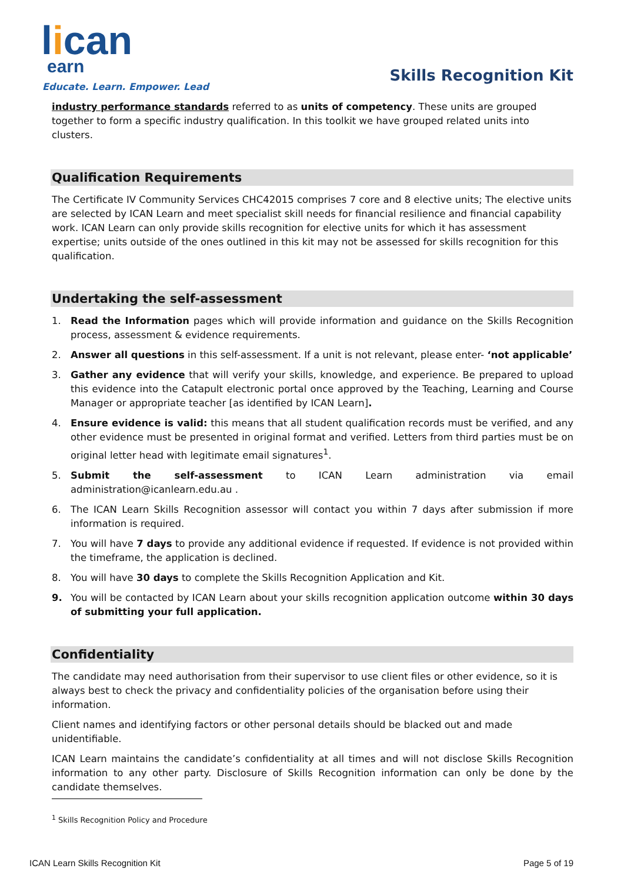lican
earn
Educate. Learn. Empower. Lead
Skills Recognition Kit
industry performance standards referred to as units of competency. These units are grouped together to form a specific industry qualification. In this toolkit we have grouped related units into clusters.
Qualification Requirements
The Certificate IV Community Services CHC42015 comprises 7 core and 8 elective units; The elective units are selected by ICAN Learn and meet specialist skill needs for financial resilience and financial capability work. ICAN Learn can only provide skills recognition for elective units for which it has assessment expertise; units outside of the ones outlined in this kit may not be assessed for skills recognition for this qualification.
Undertaking the self-assessment
1. Read the Information pages which will provide information and guidance on the Skills Recognition process, assessment & evidence requirements.
2. Answer all questions in this self-assessment. If a unit is not relevant, please enter- ‘not applicable’
3. Gather any evidence that will verify your skills, knowledge, and experience. Be prepared to upload this evidence into the Catapult electronic portal once approved by the Teaching, Learning and Course Manager or appropriate teacher [as identified by ICAN Learn].
4. Ensure evidence is valid: this means that all student qualification records must be verified, and any other evidence must be presented in original format and verified. Letters from third parties must be on original letter head with legitimate email signatures<sup>1</sup>.
5. Submit the self-assessment to ICAN Learn administration via email administration@icanlearn.edu.au .
6. The ICAN Learn Skills Recognition assessor will contact you within 7 days after submission if more information is required.
7. You will have 7 days to provide any additional evidence if requested. If evidence is not provided within the timeframe, the application is declined.
8. You will have 30 days to complete the Skills Recognition Application and Kit.
9. You will be contacted by ICAN Learn about your skills recognition application outcome within 30 days of submitting your full application.
Confidentiality
The candidate may need authorisation from their supervisor to use client files or other evidence, so it is always best to check the privacy and confidentiality policies of the organisation before using their information.
Client names and identifying factors or other personal details should be blacked out and made unidentifiable.
ICAN Learn maintains the candidate’s confidentiality at all times and will not disclose Skills Recognition information to any other party. Disclosure of Skills Recognition information can only be done by the candidate themselves.
<sup>1</sup> Skills Recognition Policy and Procedure
ICAN Learn Skills Recognition Kit Page 5 of 19